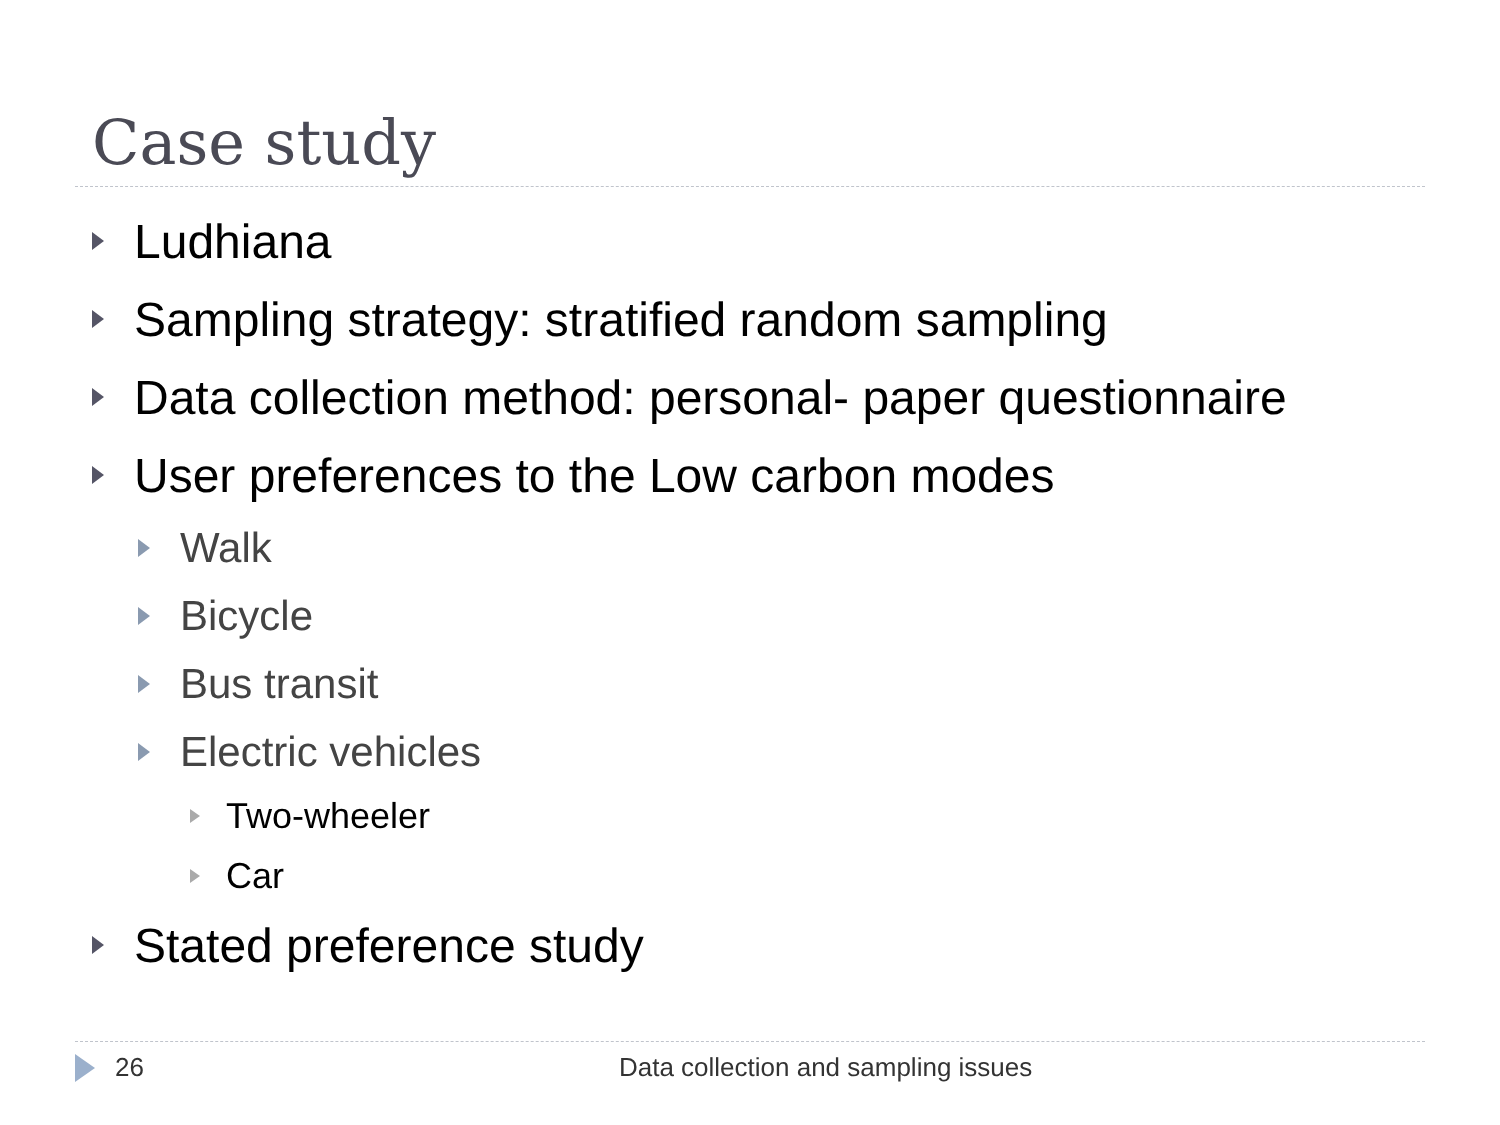Case study
Ludhiana
Sampling strategy: stratified random sampling
Data collection method: personal- paper questionnaire
User preferences to the Low carbon modes
Walk
Bicycle
Bus transit
Electric vehicles
Two-wheeler
Car
Stated preference study
26 Data collection and sampling issues